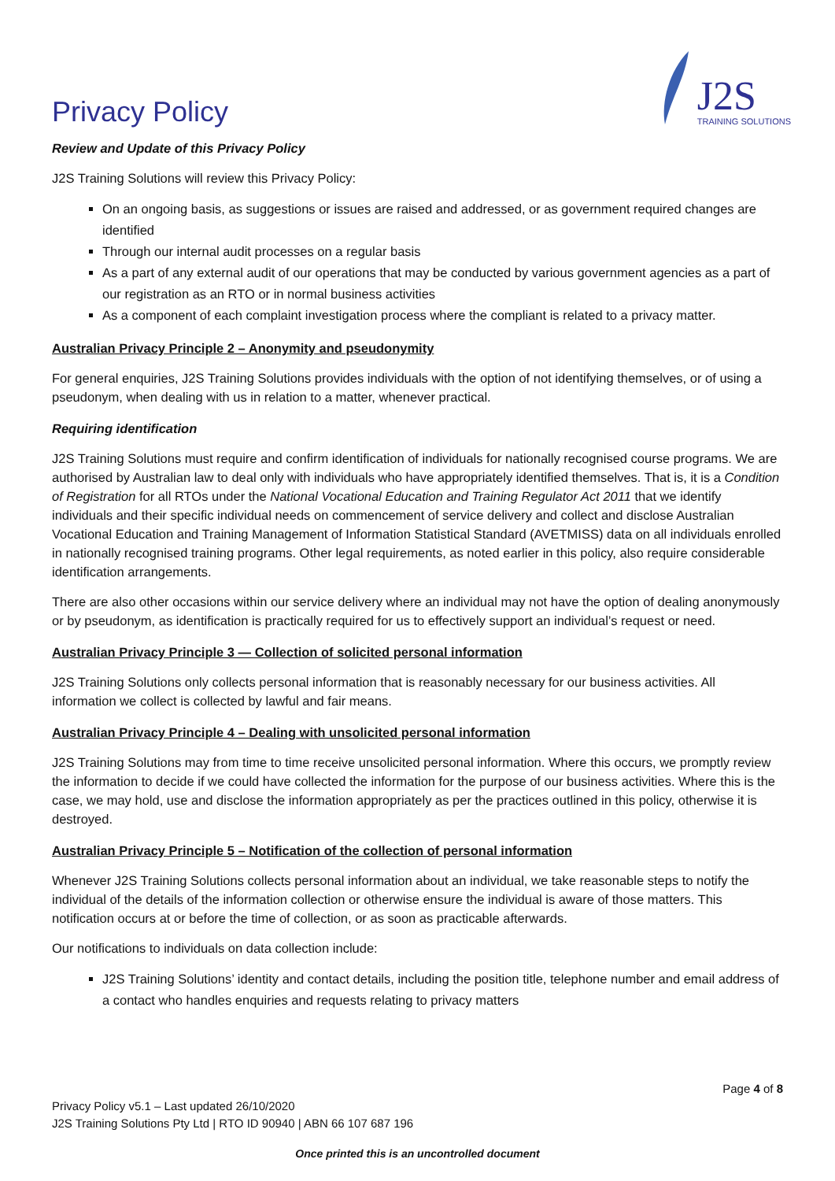Privacy Policy
J2S
TRAINING SOLUTIONS
Review and Update of this Privacy Policy
J2S Training Solutions will review this Privacy Policy:
On an ongoing basis, as suggestions or issues are raised and addressed, or as government required changes are identified
Through our internal audit processes on a regular basis
As a part of any external audit of our operations that may be conducted by various government agencies as a part of our registration as an RTO or in normal business activities
As a component of each complaint investigation process where the compliant is related to a privacy matter.
Australian Privacy Principle 2 – Anonymity and pseudonymity
For general enquiries, J2S Training Solutions provides individuals with the option of not identifying themselves, or of using a pseudonym, when dealing with us in relation to a matter, whenever practical.
Requiring identification
J2S Training Solutions must require and confirm identification of individuals for nationally recognised course programs. We are authorised by Australian law to deal only with individuals who have appropriately identified themselves. That is, it is a Condition of Registration for all RTOs under the National Vocational Education and Training Regulator Act 2011 that we identify individuals and their specific individual needs on commencement of service delivery and collect and disclose Australian Vocational Education and Training Management of Information Statistical Standard (AVETMISS) data on all individuals enrolled in nationally recognised training programs. Other legal requirements, as noted earlier in this policy, also require considerable identification arrangements.
There are also other occasions within our service delivery where an individual may not have the option of dealing anonymously or by pseudonym, as identification is practically required for us to effectively support an individual’s request or need.
Australian Privacy Principle 3 — Collection of solicited personal information
J2S Training Solutions only collects personal information that is reasonably necessary for our business activities. All information we collect is collected by lawful and fair means.
Australian Privacy Principle 4 – Dealing with unsolicited personal information
J2S Training Solutions may from time to time receive unsolicited personal information. Where this occurs, we promptly review the information to decide if we could have collected the information for the purpose of our business activities. Where this is the case, we may hold, use and disclose the information appropriately as per the practices outlined in this policy, otherwise it is destroyed.
Australian Privacy Principle 5 – Notification of the collection of personal information
Whenever J2S Training Solutions collects personal information about an individual, we take reasonable steps to notify the individual of the details of the information collection or otherwise ensure the individual is aware of those matters. This notification occurs at or before the time of collection, or as soon as practicable afterwards.
Our notifications to individuals on data collection include:
J2S Training Solutions’ identity and contact details, including the position title, telephone number and email address of a contact who handles enquiries and requests relating to privacy matters
Page 4 of 8
Privacy Policy v5.1 – Last updated 26/10/2020
J2S Training Solutions Pty Ltd | RTO ID 90940 | ABN 66 107 687 196
Once printed this is an uncontrolled document